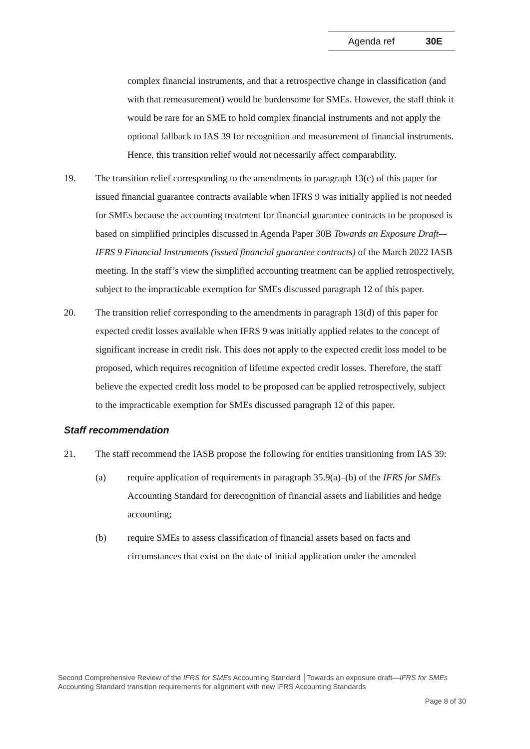Agenda ref 30E
complex financial instruments, and that a retrospective change in classification (and with that remeasurement) would be burdensome for SMEs. However, the staff think it would be rare for an SME to hold complex financial instruments and not apply the optional fallback to IAS 39 for recognition and measurement of financial instruments. Hence, this transition relief would not necessarily affect comparability.
19. The transition relief corresponding to the amendments in paragraph 13(c) of this paper for issued financial guarantee contracts available when IFRS 9 was initially applied is not needed for SMEs because the accounting treatment for financial guarantee contracts to be proposed is based on simplified principles discussed in Agenda Paper 30B Towards an Exposure Draft—IFRS 9 Financial Instruments (issued financial guarantee contracts) of the March 2022 IASB meeting. In the staff’s view the simplified accounting treatment can be applied retrospectively, subject to the impracticable exemption for SMEs discussed paragraph 12 of this paper.
20. The transition relief corresponding to the amendments in paragraph 13(d) of this paper for expected credit losses available when IFRS 9 was initially applied relates to the concept of significant increase in credit risk. This does not apply to the expected credit loss model to be proposed, which requires recognition of lifetime expected credit losses. Therefore, the staff believe the expected credit loss model to be proposed can be applied retrospectively, subject to the impracticable exemption for SMEs discussed paragraph 12 of this paper.
Staff recommendation
21. The staff recommend the IASB propose the following for entities transitioning from IAS 39:
(a) require application of requirements in paragraph 35.9(a)–(b) of the IFRS for SMEs Accounting Standard for derecognition of financial assets and liabilities and hedge accounting;
(b) require SMEs to assess classification of financial assets based on facts and circumstances that exist on the date of initial application under the amended
Second Comprehensive Review of the IFRS for SMEs Accounting Standard │Towards an exposure draft—IFRS for SMEs Accounting Standard transition requirements for alignment with new IFRS Accounting Standards
Page 8 of 30